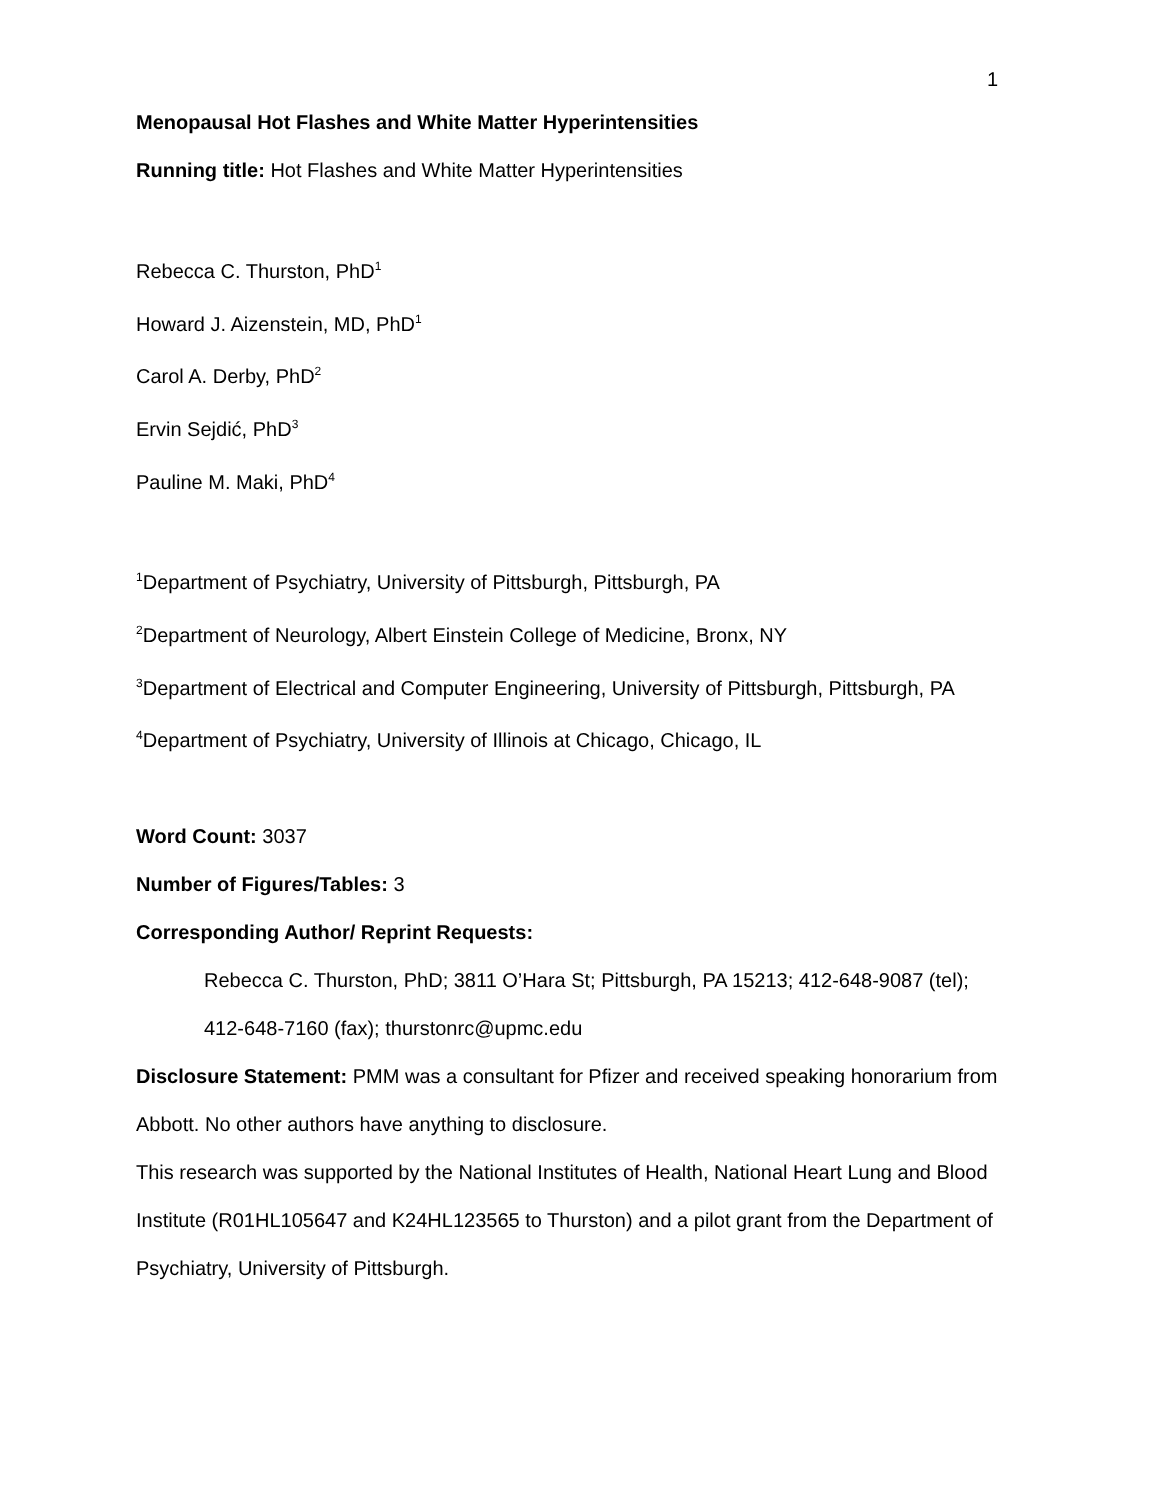1
Menopausal Hot Flashes and White Matter Hyperintensities
Running title: Hot Flashes and White Matter Hyperintensities
Rebecca C. Thurston, PhD<sup>1</sup>
Howard J. Aizenstein, MD, PhD<sup>1</sup>
Carol A. Derby, PhD<sup>2</sup>
Ervin Sejdić, PhD<sup>3</sup>
Pauline M. Maki, PhD<sup>4</sup>
<sup>1</sup> Department of Psychiatry, University of Pittsburgh, Pittsburgh, PA
<sup>2</sup> Department of Neurology, Albert Einstein College of Medicine, Bronx, NY
<sup>3</sup> Department of Electrical and Computer Engineering, University of Pittsburgh, Pittsburgh, PA
<sup>4</sup> Department of Psychiatry, University of Illinois at Chicago, Chicago, IL
Word Count: 3037
Number of Figures/Tables: 3
Corresponding Author/ Reprint Requests:
Rebecca C. Thurston, PhD; 3811 O’Hara St; Pittsburgh, PA 15213; 412-648-9087 (tel); 412-648-7160 (fax); thurstonrc@upmc.edu
Disclosure Statement: PMM was a consultant for Pfizer and received speaking honorarium from Abbott. No other authors have anything to disclosure.
This research was supported by the National Institutes of Health, National Heart Lung and Blood Institute (R01HL105647 and K24HL123565 to Thurston) and a pilot grant from the Department of Psychiatry, University of Pittsburgh.